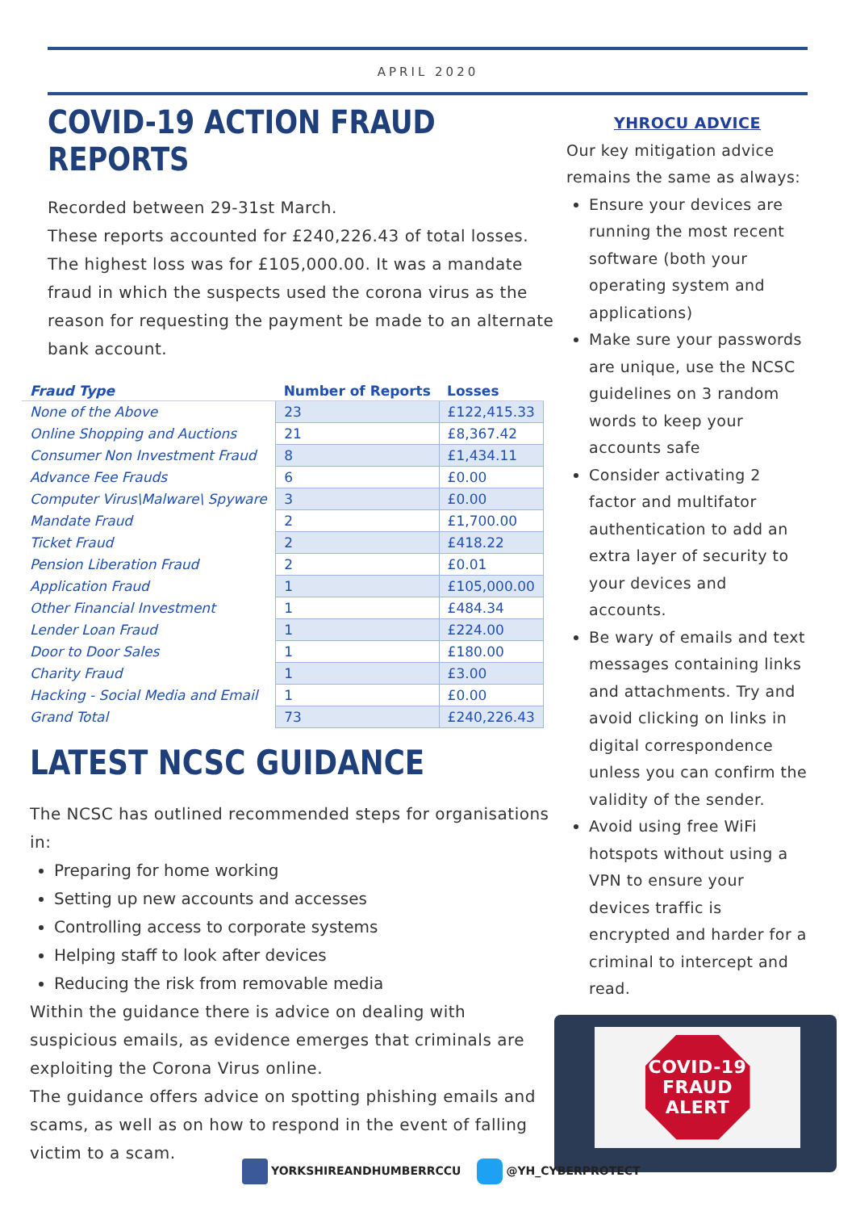APRIL 2020
COVID-19 ACTION FRAUD REPORTS
Recorded between 29-31st March.
These reports accounted for £240,226.43 of total losses. The highest loss was for £105,000.00. It was a mandate fraud in which the suspects used the corona virus as the reason for requesting the payment be made to an alternate bank account.
| Fraud Type | Number of Reports | Losses |
| --- | --- | --- |
| None of the Above | 23 | £122,415.33 |
| Online Shopping and Auctions | 21 | £8,367.42 |
| Consumer Non Investment Fraud | 8 | £1,434.11 |
| Advance Fee Frauds | 6 | £0.00 |
| Computer Virus\Malware\ Spyware | 3 | £0.00 |
| Mandate Fraud | 2 | £1,700.00 |
| Ticket Fraud | 2 | £418.22 |
| Pension Liberation Fraud | 2 | £0.01 |
| Application Fraud | 1 | £105,000.00 |
| Other Financial Investment | 1 | £484.34 |
| Lender Loan Fraud | 1 | £224.00 |
| Door to Door Sales | 1 | £180.00 |
| Charity Fraud | 1 | £3.00 |
| Hacking - Social Media and Email | 1 | £0.00 |
| Grand Total | 73 | £240,226.43 |
LATEST NCSC GUIDANCE
The NCSC has outlined recommended steps for organisations in:
Preparing for home working
Setting up new accounts and accesses
Controlling access to corporate systems
Helping staff to look after devices
Reducing the risk from removable media
Within the guidance there is advice on dealing with suspicious emails, as evidence emerges that criminals are exploiting the Corona Virus online.
The guidance offers advice on spotting phishing emails and scams, as well as on how to respond in the event of falling victim to a scam.
YHROCU ADVICE
Our key mitigation advice remains the same as always:
Ensure your devices are running the most recent software (both your operating system and applications)
Make sure your passwords are unique, use the NCSC guidelines on 3 random words to keep your accounts safe
Consider activating 2 factor and multifator authentication to add an extra layer of security to your devices and accounts.
Be wary of emails and text messages containing links and attachments. Try and avoid clicking on links in digital correspondence unless you can confirm the validity of the sender.
Avoid using free WiFi hotspots without using a VPN to ensure your devices traffic is encrypted and harder for a criminal to intercept and read.
COVID-19
FRAUD
ALERT
YORKSHIREANDHUMBERRCCU @YH_CYBERPROTECT